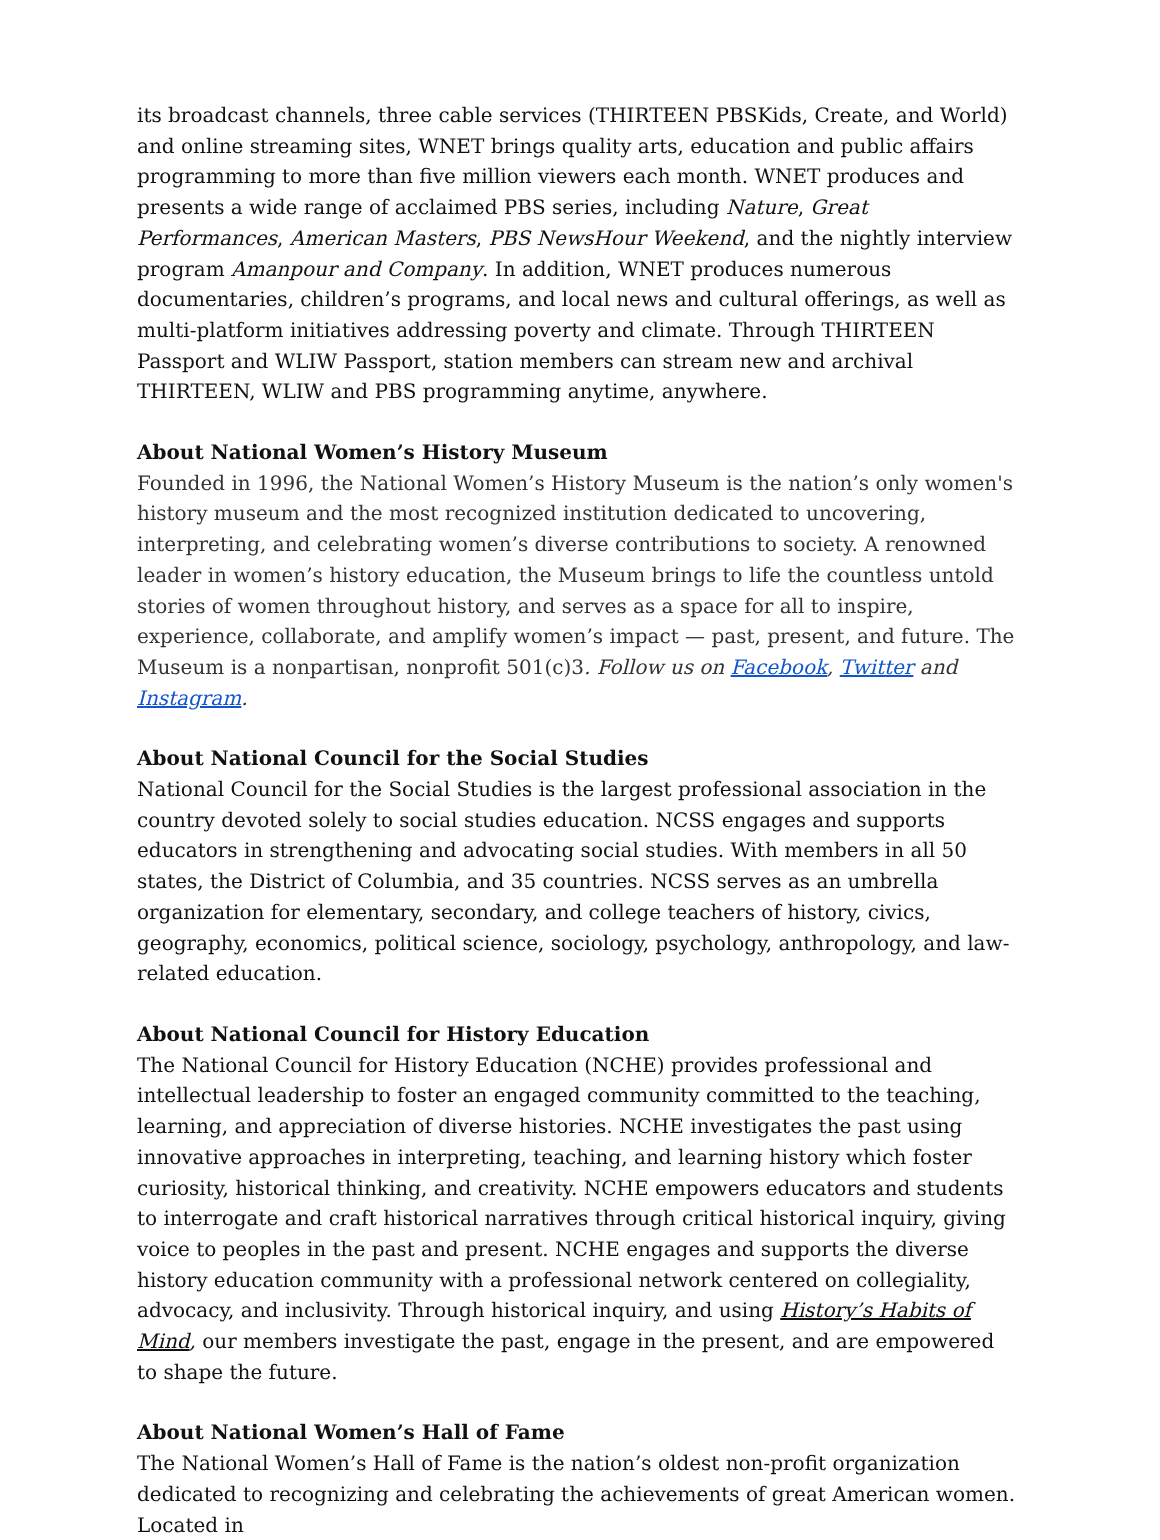its broadcast channels, three cable services (THIRTEEN PBSKids, Create, and World) and online streaming sites, WNET brings quality arts, education and public affairs programming to more than five million viewers each month. WNET produces and presents a wide range of acclaimed PBS series, including Nature, Great Performances, American Masters, PBS NewsHour Weekend, and the nightly interview program Amanpour and Company. In addition, WNET produces numerous documentaries, children’s programs, and local news and cultural offerings, as well as multi-platform initiatives addressing poverty and climate. Through THIRTEEN Passport and WLIW Passport, station members can stream new and archival THIRTEEN, WLIW and PBS programming anytime, anywhere.
About National Women’s History Museum
Founded in 1996, the National Women’s History Museum is the nation’s only women's history museum and the most recognized institution dedicated to uncovering, interpreting, and celebrating women’s diverse contributions to society. A renowned leader in women’s history education, the Museum brings to life the countless untold stories of women throughout history, and serves as a space for all to inspire, experience, collaborate, and amplify women’s impact — past, present, and future. The Museum is a nonpartisan, nonprofit 501(c)3. Follow us on Facebook, Twitter and Instagram.
About National Council for the Social Studies
National Council for the Social Studies is the largest professional association in the country devoted solely to social studies education. NCSS engages and supports educators in strengthening and advocating social studies. With members in all 50 states, the District of Columbia, and 35 countries. NCSS serves as an umbrella organization for elementary, secondary, and college teachers of history, civics, geography, economics, political science, sociology, psychology, anthropology, and law-related education.
About National Council for History Education
The National Council for History Education (NCHE) provides professional and intellectual leadership to foster an engaged community committed to the teaching, learning, and appreciation of diverse histories. NCHE investigates the past using innovative approaches in interpreting, teaching, and learning history which foster curiosity, historical thinking, and creativity. NCHE empowers educators and students to interrogate and craft historical narratives through critical historical inquiry, giving voice to peoples in the past and present. NCHE engages and supports the diverse history education community with a professional network centered on collegiality, advocacy, and inclusivity. Through historical inquiry, and using History’s Habits of Mind, our members investigate the past, engage in the present, and are empowered to shape the future.
About National Women’s Hall of Fame
The National Women’s Hall of Fame is the nation’s oldest non-profit organization dedicated to recognizing and celebrating the achievements of great American women. Located in